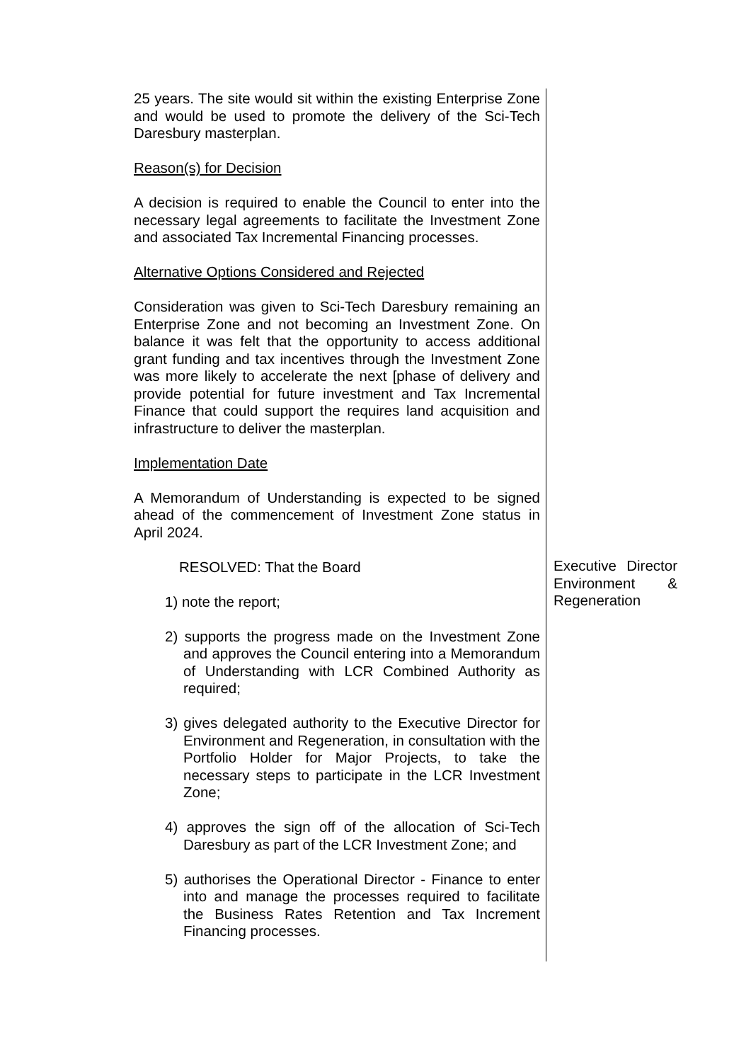25 years. The site would sit within the existing Enterprise Zone and would be used to promote the delivery of the Sci-Tech Daresbury masterplan.
Reason(s) for Decision
A decision is required to enable the Council to enter into the necessary legal agreements to facilitate the Investment Zone and associated Tax Incremental Financing processes.
Alternative Options Considered and Rejected
Consideration was given to Sci-Tech Daresbury remaining an Enterprise Zone and not becoming an Investment Zone. On balance it was felt that the opportunity to access additional grant funding and tax incentives through the Investment Zone was more likely to accelerate the next [phase of delivery and provide potential for future investment and Tax Incremental Finance that could support the requires land acquisition and infrastructure to deliver the masterplan.
Implementation Date
A Memorandum of Understanding is expected to be signed ahead of the commencement of Investment Zone status in April 2024.
RESOLVED: That the Board
1) note the report;
2) supports the progress made on the Investment Zone and approves the Council entering into a Memorandum of Understanding with LCR Combined Authority as required;
3) gives delegated authority to the Executive Director for Environment and Regeneration, in consultation with the Portfolio Holder for Major Projects, to take the necessary steps to participate in the LCR Investment Zone;
4) approves the sign off of the allocation of Sci-Tech Daresbury as part of the LCR Investment Zone; and
5) authorises the Operational Director - Finance to enter into and manage the processes required to facilitate the Business Rates Retention and Tax Increment Financing processes.
Executive Director Environment & Regeneration